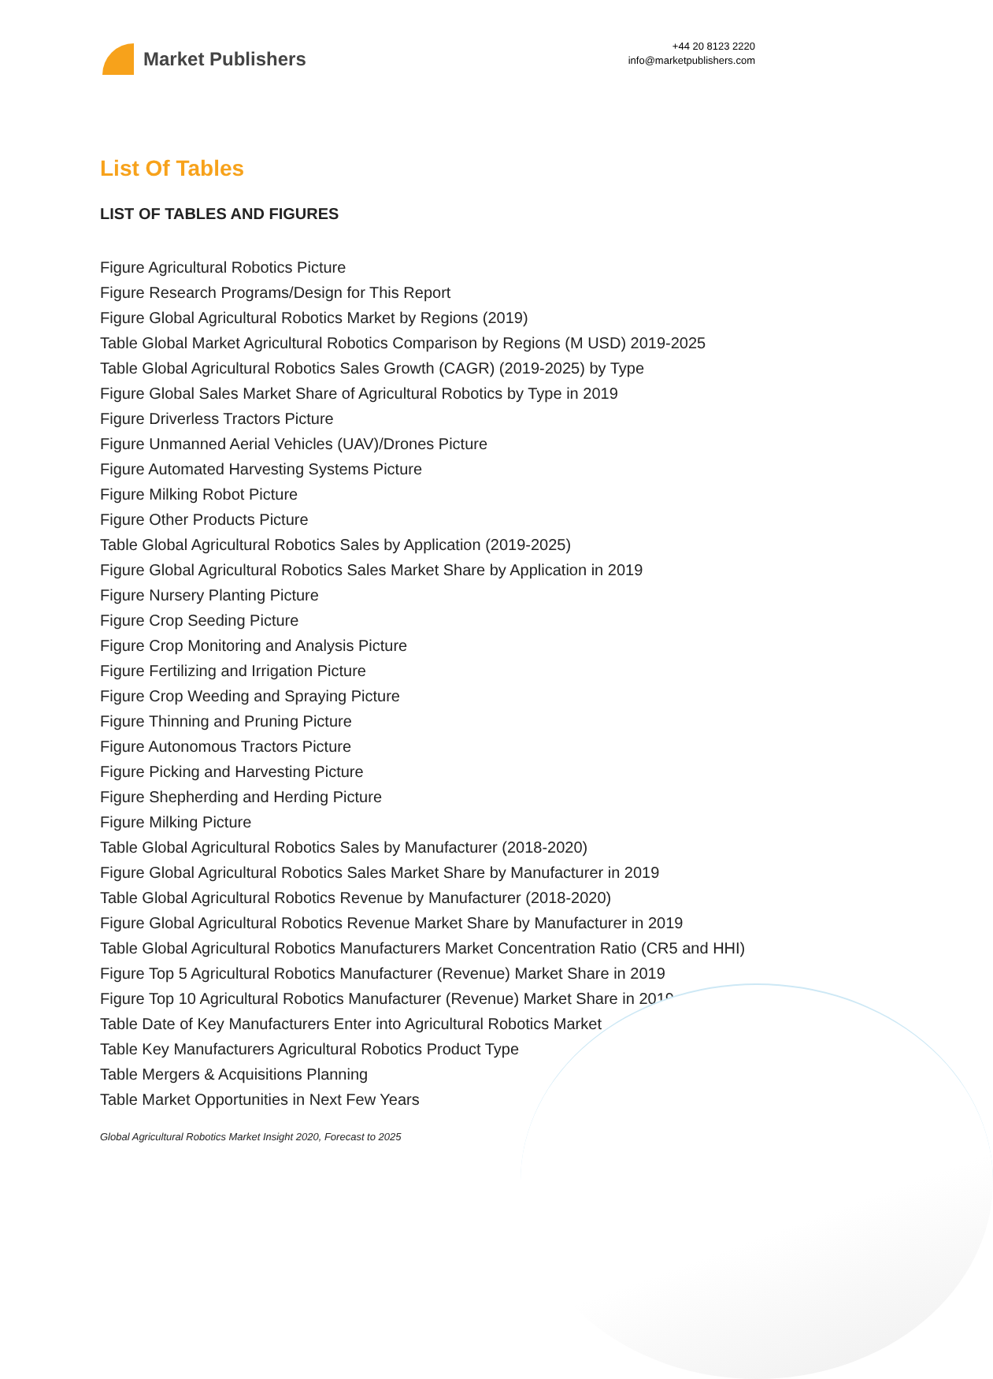Market Publishers
+44 20 8123 2220
info@marketpublishers.com
List Of Tables
LIST OF TABLES AND FIGURES
Figure Agricultural Robotics Picture
Figure Research Programs/Design for This Report
Figure Global Agricultural Robotics Market by Regions (2019)
Table Global Market Agricultural Robotics Comparison by Regions (M USD) 2019-2025
Table Global Agricultural Robotics Sales Growth (CAGR) (2019-2025) by Type
Figure Global Sales Market Share of Agricultural Robotics by Type in 2019
Figure Driverless Tractors Picture
Figure Unmanned Aerial Vehicles (UAV)/Drones Picture
Figure Automated Harvesting Systems Picture
Figure Milking Robot Picture
Figure Other Products Picture
Table Global Agricultural Robotics Sales by Application (2019-2025)
Figure Global Agricultural Robotics Sales Market Share by Application in 2019
Figure Nursery Planting Picture
Figure Crop Seeding Picture
Figure Crop Monitoring and Analysis Picture
Figure Fertilizing and Irrigation Picture
Figure Crop Weeding and Spraying Picture
Figure Thinning and Pruning Picture
Figure Autonomous Tractors Picture
Figure Picking and Harvesting Picture
Figure Shepherding and Herding Picture
Figure Milking Picture
Table Global Agricultural Robotics Sales by Manufacturer (2018-2020)
Figure Global Agricultural Robotics Sales Market Share by Manufacturer in 2019
Table Global Agricultural Robotics Revenue by Manufacturer (2018-2020)
Figure Global Agricultural Robotics Revenue Market Share by Manufacturer in 2019
Table Global Agricultural Robotics Manufacturers Market Concentration Ratio (CR5 and HHI)
Figure Top 5 Agricultural Robotics Manufacturer (Revenue) Market Share in 2019
Figure Top 10 Agricultural Robotics Manufacturer (Revenue) Market Share in 2019
Table Date of Key Manufacturers Enter into Agricultural Robotics Market
Table Key Manufacturers Agricultural Robotics Product Type
Table Mergers & Acquisitions Planning
Table Market Opportunities in Next Few Years
Global Agricultural Robotics Market Insight 2020, Forecast to 2025